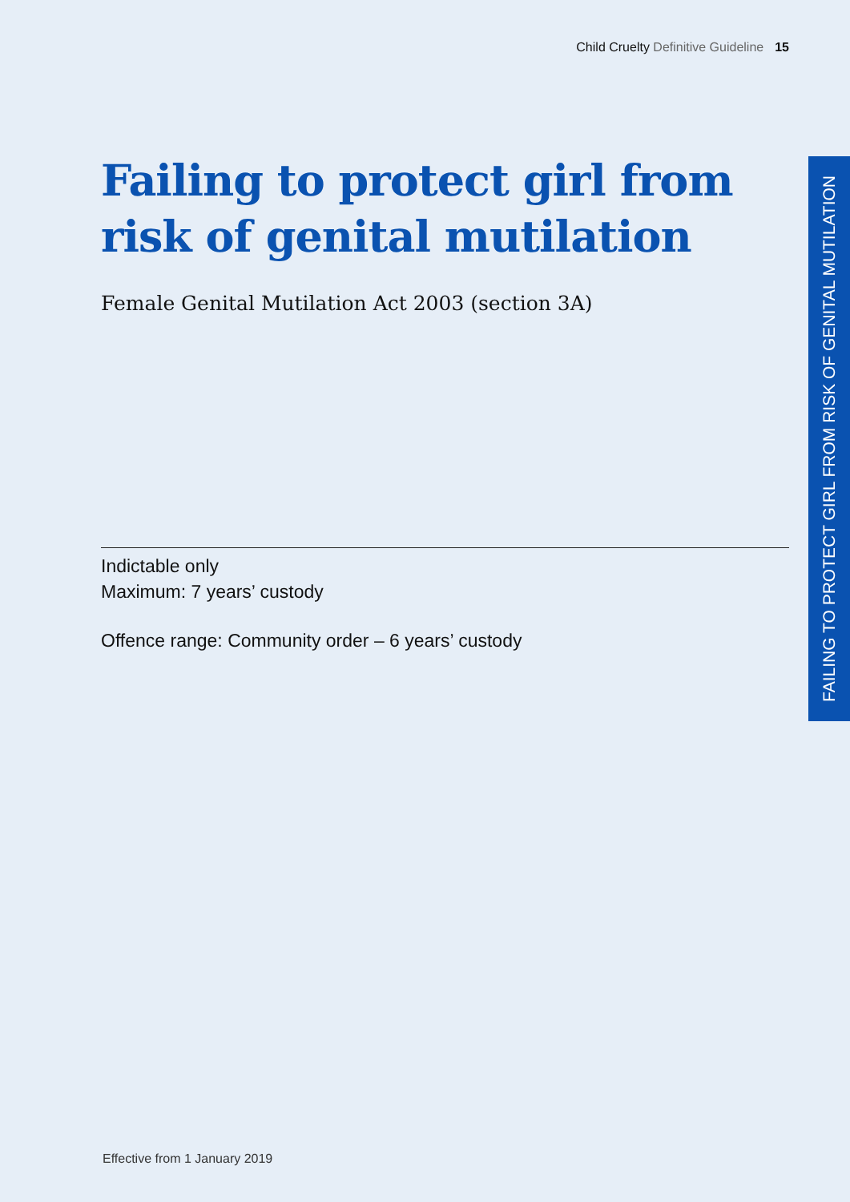Child Cruelty Definitive Guideline 15
Failing to protect girl from
risk of genital mutilation
Female Genital Mutilation Act 2003 (section 3A)
Indictable only
Maximum: 7 years’ custody
Offence range: Community order – 6 years’ custody
FAILING TO PROTECT GIRL FROM RISK OF GENITAL MUTILATION
Effective from 1 January 2019